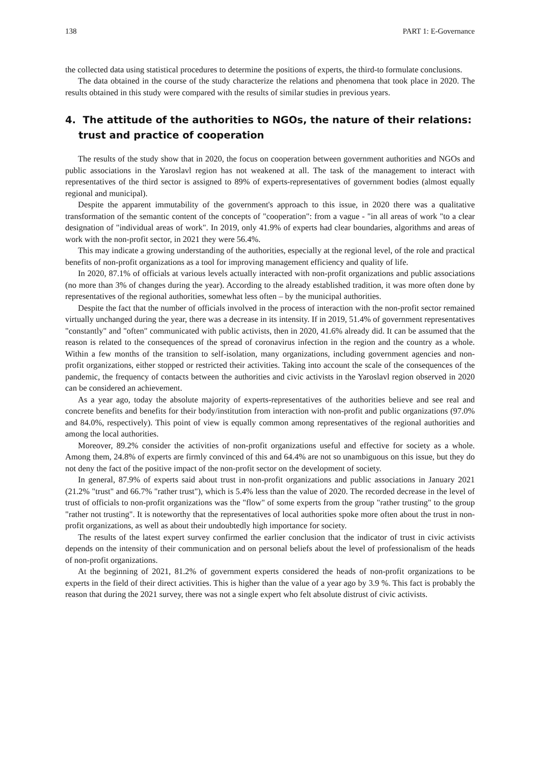138 PART 1: E-Governance
the collected data using statistical procedures to determine the positions of experts, the third-to formulate conclusions.
The data obtained in the course of the study characterize the relations and phenomena that took place in 2020. The results obtained in this study were compared with the results of similar studies in previous years.
4. The attitude of the authorities to NGOs, the nature of their relations: trust and practice of cooperation
The results of the study show that in 2020, the focus on cooperation between government authorities and NGOs and public associations in the Yaroslavl region has not weakened at all. The task of the management to interact with representatives of the third sector is assigned to 89% of experts-representatives of government bodies (almost equally regional and municipal).
Despite the apparent immutability of the government's approach to this issue, in 2020 there was a qualitative transformation of the semantic content of the concepts of "cooperation": from a vague - "in all areas of work "to a clear designation of "individual areas of work". In 2019, only 41.9% of experts had clear boundaries, algorithms and areas of work with the non-profit sector, in 2021 they were 56.4%.
This may indicate a growing understanding of the authorities, especially at the regional level, of the role and practical benefits of non-profit organizations as a tool for improving management efficiency and quality of life.
In 2020, 87.1% of officials at various levels actually interacted with non-profit organizations and public associations (no more than 3% of changes during the year). According to the already established tradition, it was more often done by representatives of the regional authorities, somewhat less often – by the municipal authorities.
Despite the fact that the number of officials involved in the process of interaction with the non-profit sector remained virtually unchanged during the year, there was a decrease in its intensity. If in 2019, 51.4% of government representatives "constantly" and "often" communicated with public activists, then in 2020, 41.6% already did. It can be assumed that the reason is related to the consequences of the spread of coronavirus infection in the region and the country as a whole. Within a few months of the transition to self-isolation, many organizations, including government agencies and non-profit organizations, either stopped or restricted their activities. Taking into account the scale of the consequences of the pandemic, the frequency of contacts between the authorities and civic activists in the Yaroslavl region observed in 2020 can be considered an achievement.
As a year ago, today the absolute majority of experts-representatives of the authorities believe and see real and concrete benefits and benefits for their body/institution from interaction with non-profit and public organizations (97.0% and 84.0%, respectively). This point of view is equally common among representatives of the regional authorities and among the local authorities.
Moreover, 89.2% consider the activities of non-profit organizations useful and effective for society as a whole. Among them, 24.8% of experts are firmly convinced of this and 64.4% are not so unambiguous on this issue, but they do not deny the fact of the positive impact of the non-profit sector on the development of society.
In general, 87.9% of experts said about trust in non-profit organizations and public associations in January 2021 (21.2% "trust" and 66.7% "rather trust"), which is 5.4% less than the value of 2020. The recorded decrease in the level of trust of officials to non-profit organizations was the "flow" of some experts from the group "rather trusting" to the group "rather not trusting". It is noteworthy that the representatives of local authorities spoke more often about the trust in non-profit organizations, as well as about their undoubtedly high importance for society.
The results of the latest expert survey confirmed the earlier conclusion that the indicator of trust in civic activists depends on the intensity of their communication and on personal beliefs about the level of professionalism of the heads of non-profit organizations.
At the beginning of 2021, 81.2% of government experts considered the heads of non-profit organizations to be experts in the field of their direct activities. This is higher than the value of a year ago by 3.9 %. This fact is probably the reason that during the 2021 survey, there was not a single expert who felt absolute distrust of civic activists.